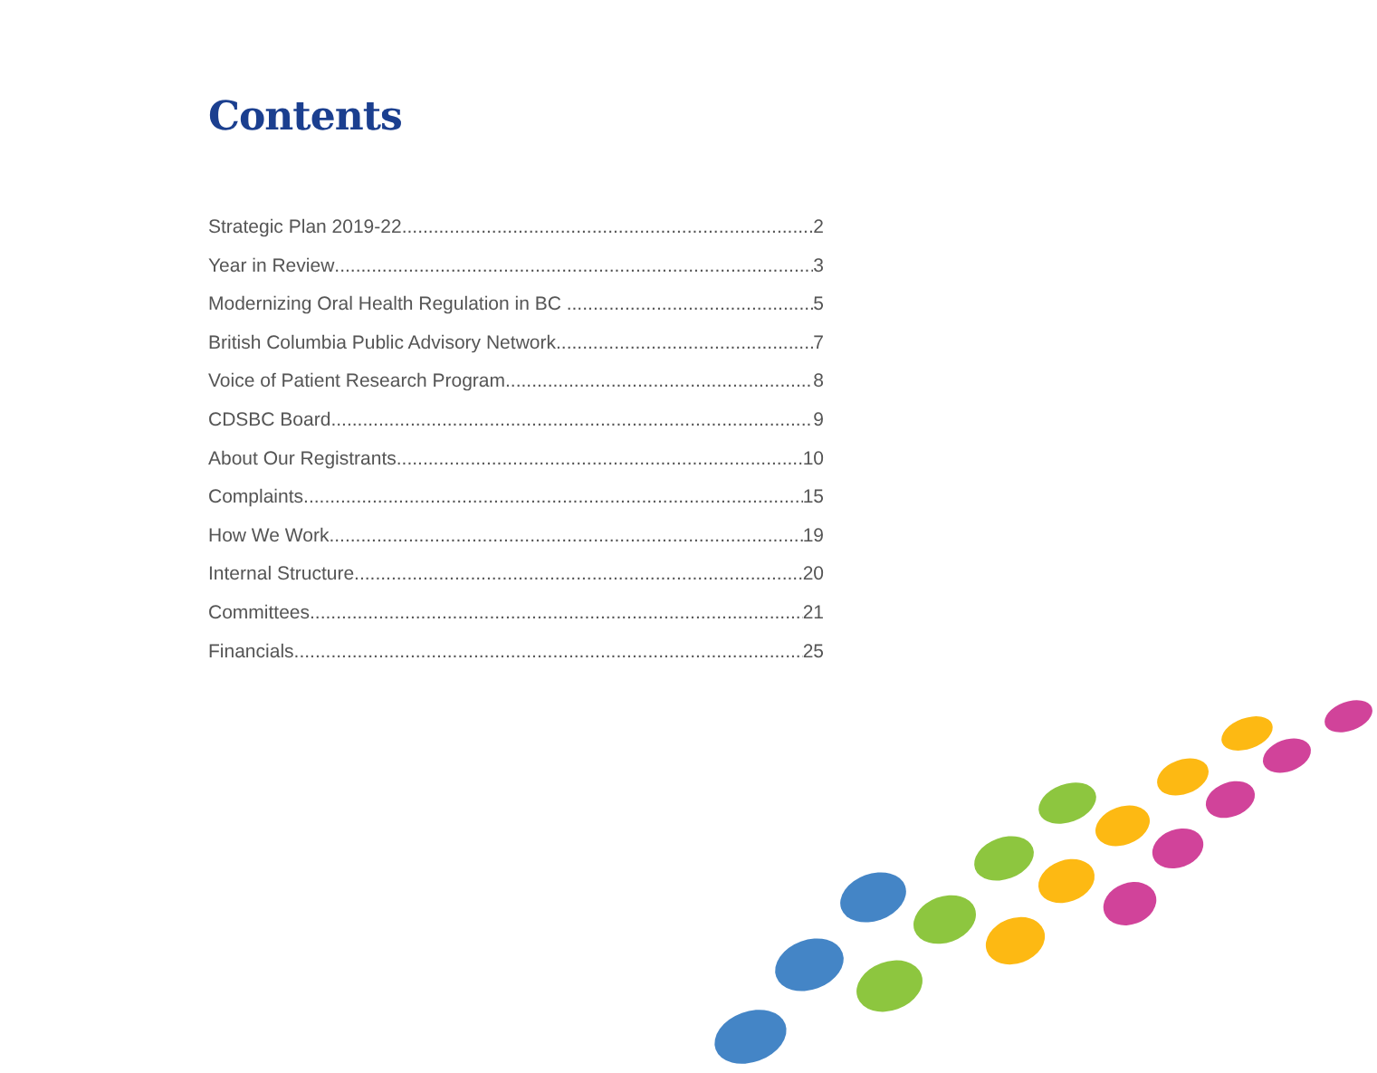Contents
Strategic Plan 2019-22 2
Year in Review 3
Modernizing Oral Health Regulation in BC 5
British Columbia Public Advisory Network 7
Voice of Patient Research Program 8
CDSBC Board 9
About Our Registrants 10
Complaints 15
How We Work 19
Internal Structure 20
Committees 21
Financials 25